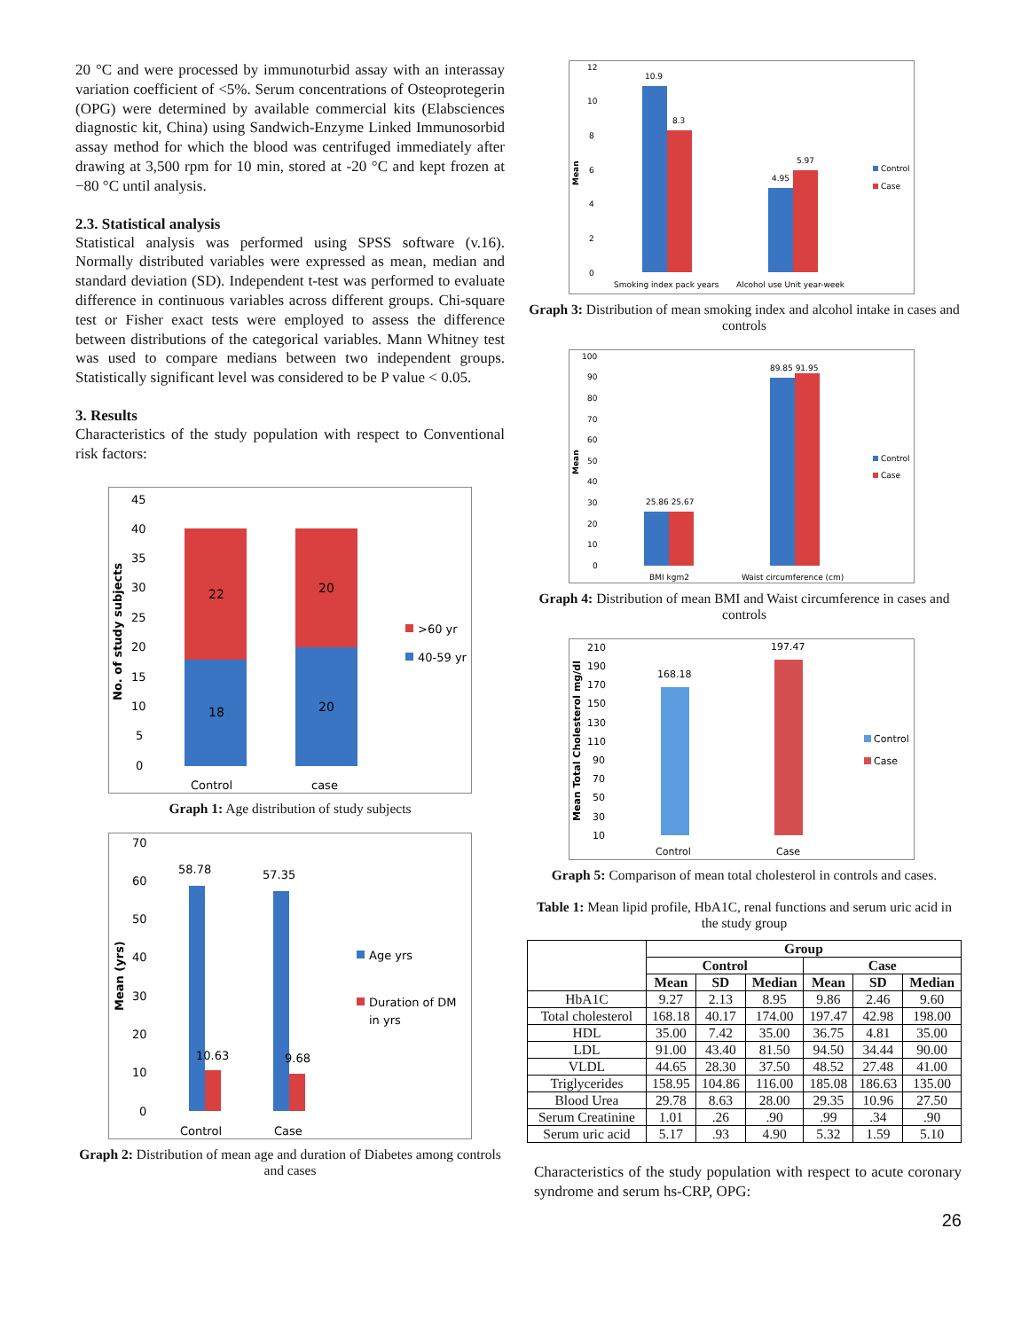20 °C and were processed by immunoturbid assay with an interassay variation coefficient of <5%. Serum concentrations of Osteoprotegerin (OPG) were determined by available commercial kits (Elabsciences diagnostic kit, China) using Sandwich-Enzyme Linked Immunosorbid assay method for which the blood was centrifuged immediately after drawing at 3,500 rpm for 10 min, stored at -20 °C and kept frozen at −80 °C until analysis.
2.3. Statistical analysis
Statistical analysis was performed using SPSS software (v.16). Normally distributed variables were expressed as mean, median and standard deviation (SD). Independent t-test was performed to evaluate difference in continuous variables across different groups. Chi-square test or Fisher exact tests were employed to assess the difference between distributions of the categorical variables. Mann Whitney test was used to compare medians between two independent groups. Statistically significant level was considered to be P value < 0.05.
3. Results
Characteristics of the study population with respect to Conventional risk factors:
45
40
35
30
25
20
15
10
5
0
No. of study subjects
22
20
18
20
Control
case
>60 yr
40-59 yr
Graph 1: Age distribution of study subjects
70
60
50
40
30
20
10
0
Mean (yrs)
58.78
57.35
10.63
9.68
Control
Case
Age yrs
Duration of DM
in yrs
Graph 2: Distribution of mean age and duration of Diabetes among controls and cases
12
10
8
6
4
2
0
Mean
10.9
8.3
4.95
5.97
Smoking index pack years
Alcohol use Unit year-week
Control
Case
Graph 3: Distribution of mean smoking index and alcohol intake in cases and controls
100
90
80
70
60
50
40
30
20
10
0
Mean
25.86 25.67
89.85 91.95
BMI kgm2
Waist circumference (cm)
Control
Case
Graph 4: Distribution of mean BMI and Waist circumference in cases and controls
210
190
170
150
130
110
90
70
50
30
10
Mean Total Cholesterol mg/dl
168.18
197.47
Control
Case
Control
Case
Graph 5: Comparison of mean total cholesterol in controls and cases.
Table 1: Mean lipid profile, HbA1C, renal functions and serum uric acid in the study group
| | Group | | | | | |
| | Control | | | Case | | |
| | Mean | SD | Median | Mean | SD | Median |
| HbA1C | 9.27 | 2.13 | 8.95 | 9.86 | 2.46 | 9.60 |
| Total cholesterol | 168.18 | 40.17 | 174.00 | 197.47 | 42.98 | 198.00 |
| HDL | 35.00 | 7.42 | 35.00 | 36.75 | 4.81 | 35.00 |
| LDL | 91.00 | 43.40 | 81.50 | 94.50 | 34.44 | 90.00 |
| VLDL | 44.65 | 28.30 | 37.50 | 48.52 | 27.48 | 41.00 |
| Triglycerides | 158.95 | 104.86 | 116.00 | 185.08 | 186.63 | 135.00 |
| Blood Urea | 29.78 | 8.63 | 28.00 | 29.35 | 10.96 | 27.50 |
| Serum Creatinine | 1.01 | .26 | .90 | .99 | .34 | .90 |
| Serum uric acid | 5.17 | .93 | 4.90 | 5.32 | 1.59 | 5.10 |
Characteristics of the study population with respect to acute coronary syndrome and serum hs-CRP, OPG:
26